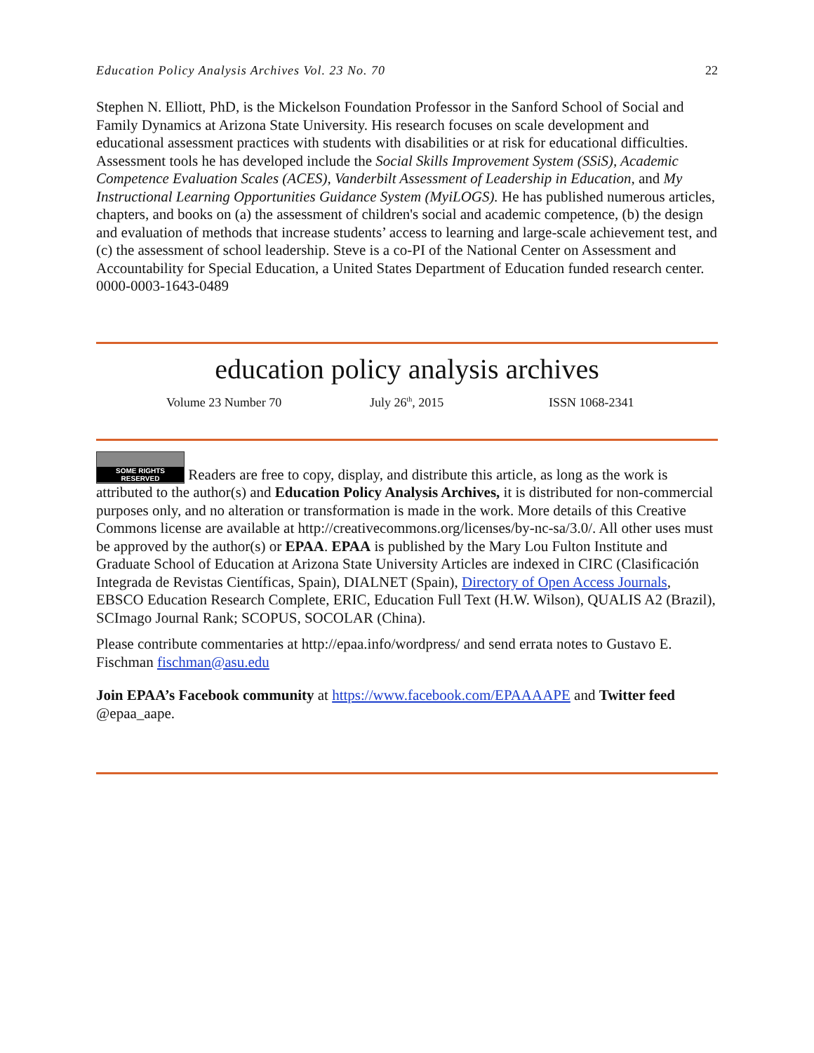Education Policy Analysis Archives Vol. 23 No. 70 22
Stephen N. Elliott, PhD, is the Mickelson Foundation Professor in the Sanford School of Social and Family Dynamics at Arizona State University. His research focuses on scale development and educational assessment practices with students with disabilities or at risk for educational difficulties. Assessment tools he has developed include the Social Skills Improvement System (SSiS), Academic Competence Evaluation Scales (ACES), Vanderbilt Assessment of Leadership in Education, and My Instructional Learning Opportunities Guidance System (MyiLOGS). He has published numerous articles, chapters, and books on (a) the assessment of children's social and academic competence, (b) the design and evaluation of methods that increase students’ access to learning and large-scale achievement test, and (c) the assessment of school leadership. Steve is a co-PI of the National Center on Assessment and Accountability for Special Education, a United States Department of Education funded research center.
0000-0003-1643-0489
education policy analysis archives
Volume 23 Number 70 July 26<sup>th</sup>, 2015 ISSN 1068-2341
SOME RIGHTS RESERVED Readers are free to copy, display, and distribute this article, as long as the work is attributed to the author(s) and Education Policy Analysis Archives, it is distributed for non-commercial purposes only, and no alteration or transformation is made in the work. More details of this Creative Commons license are available at http://creativecommons.org/licenses/by-nc-sa/3.0/. All other uses must be approved by the author(s) or EPAA. EPAA is published by the Mary Lou Fulton Institute and Graduate School of Education at Arizona State University Articles are indexed in CIRC (Clasificación Integrada de Revistas Científicas, Spain), DIALNET (Spain), Directory of Open Access Journals, EBSCO Education Research Complete, ERIC, Education Full Text (H.W. Wilson), QUALIS A2 (Brazil), SCImago Journal Rank; SCOPUS, SOCOLAR (China).
Please contribute commentaries at http://epaa.info/wordpress/ and send errata notes to Gustavo E. Fischman fischman@asu.edu
Join EPAA’s Facebook community at https://www.facebook.com/EPAAAAPE and Twitter feed @epaa_aape.